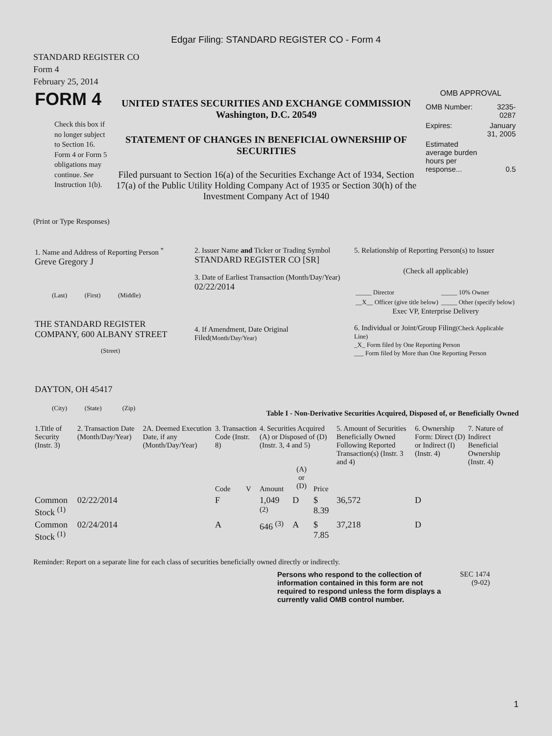Edgar Filing: STANDARD REGISTER CO - Form 4
STANDARD REGISTER CO
Form 4
February 25, 2014
| FORM 4 Check this box if no longer subject to Section 16. Form 4 or Form 5 obligations may continue. See Instruction 1(b). | UNITED STATES SECURITIES AND EXCHANGE COMMISSION Washington, D.C. 20549 STATEMENT OF CHANGES IN BENEFICIAL OWNERSHIP OF SECURITIES Filed pursuant to Section 16(a) of the Securities Exchange Act of 1934, Section 17(a) of the Public Utility Holding Company Act of 1935 or Section 30(h) of the Investment Company Act of 1940 | OMB APPROVAL / OMB Number: / 3235-0287 / / Expires: / January 31, 2005 / / Estimated average burden hours per response... / 0.5 / |
(Print or Type Responses)
| 1. Name and Address of Reporting Person <sup>*</sup> Greve Gregory J (Last) (First) (Middle) THE STANDARD REGISTER COMPANY, 600 ALBANY STREET (Street) DAYTON, OH 45417 (City) (State) (Zip) | 2. Issuer Name and Ticker or Trading Symbol STANDARD REGISTER CO [SR] 3. Date of Earliest Transaction (Month/Day/Year) 02/22/2014 4. If Amendment, Date Original Filed (Month/Day/Year) | 5. Relationship of Reporting Person(s) to Issuer (Check all applicable) / _____ Director / _____ 10% Owner / / __X__ Officer (give title below) / _____ Other (specify below) / Exec VP, Enterprise Delivery 6. Individual or Joint/Group Filing (Check Applicable Line) _X_ Form filed by One Reporting Person ___ Form filed by More than One Reporting Person |
Table I - Non-Derivative Securities Acquired, Disposed of, or Beneficially Owned
| 1.Title of Security (Instr. 3) | 2. Transaction Date (Month/Day/Year) | 2A. Deemed Execution Date, if any (Month/Day/Year) | 3. Transaction Code (Instr. 8) | | 4. Securities Acquired (A) or Disposed of (D) (Instr. 3, 4 and 5) | | | 5. Amount of Securities Beneficially Owned Following Reported Transaction(s) (Instr. 3 and 4) | 6. Ownership Form: Direct (D) or Indirect (I) (Instr. 4) | 7. Nature of Indirect Beneficial Ownership (Instr. 4) |
| | | | Code | V | Amount | (A) or (D) | Price | | | |
| Common Stock <sup>(1)</sup> | 02/22/2014 | | F | | 1,049 <sup>(2)</sup> | D | $ 8.39 | 36,572 | D | |
| Common Stock <sup>(1)</sup> | 02/24/2014 | | A | | 646 <sup>(3)</sup> | A | $ 7.85 | 37,218 | D | |
Reminder: Report on a separate line for each class of securities beneficially owned directly or indirectly.
| Persons who respond to the collection of information contained in this form are not required to respond unless the form displays a currently valid OMB control number. | SEC 1474 (9-02) |
1